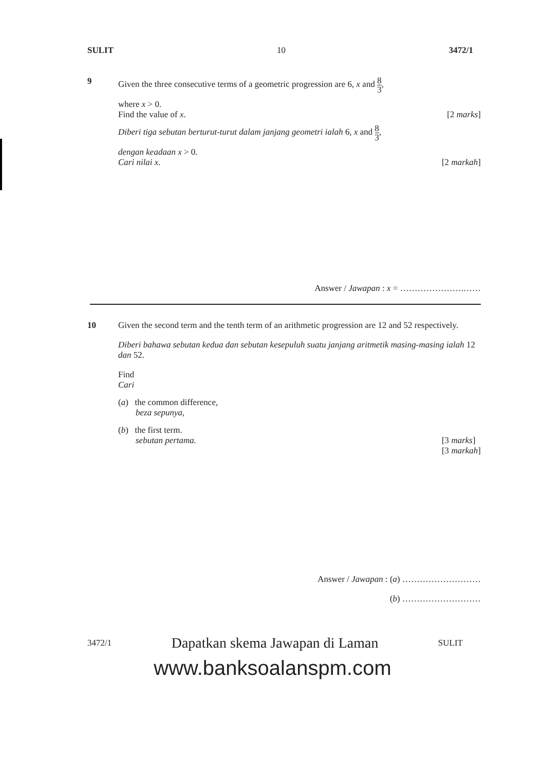SULIT 10 3472/1
9 Given the three consecutive terms of a geometric progression are 6, x and 8 3,
where x > 0.
Find the value of x. [2 marks]
Diberi tiga sebutan berturut-turut dalam janjang geometri ialah 6, x and 8 3,
dengan keadaan x > 0.
Cari nilai x. [2 markah]
Answer / Jawapan : x = ………………….……
10 Given the second term and the tenth term of an arithmetic progression are 12 and 52 respectively.
Diberi bahawa sebutan kedua dan sebutan kesepuluh suatu janjang aritmetik masing-masing ialah 12 dan 52.
Find
Cari
(a) the common difference,
beza sepunya,
(b) the first term.
sebutan pertama. [3 marks]
[3 markah]
Answer / Jawapan : (a) ………………………
(b) ………………………
3472/1 Dapatkan skema Jawapan di Laman SULIT
www.banksoalanspm.com